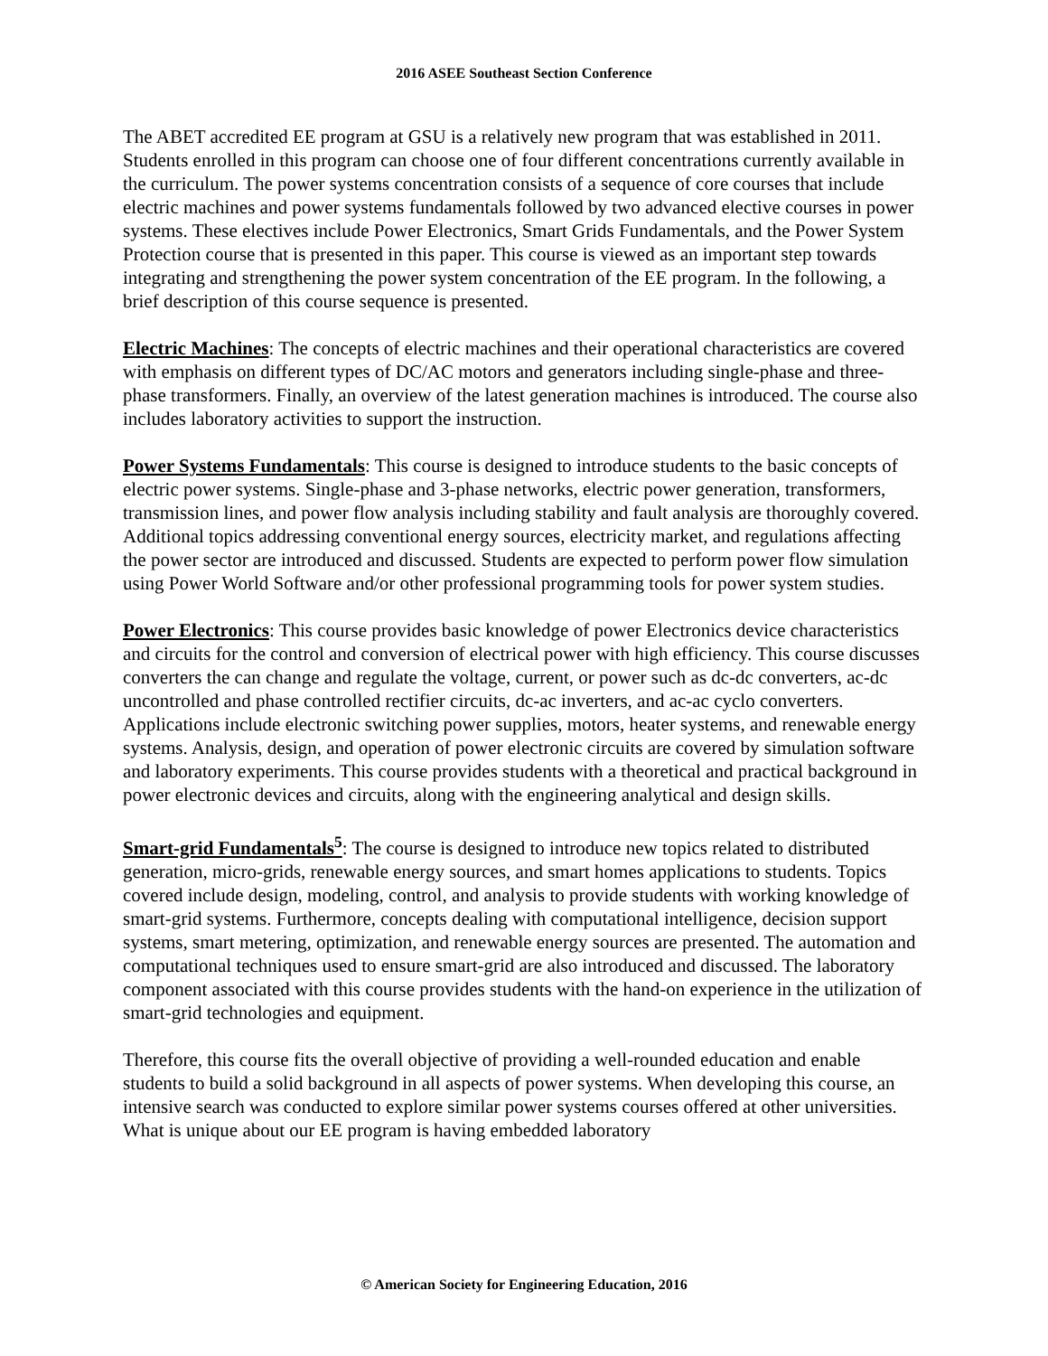2016 ASEE Southeast Section Conference
The ABET accredited EE program at GSU is a relatively new program that was established in 2011. Students enrolled in this program can choose one of four different concentrations currently available in the curriculum. The power systems concentration consists of a sequence of core courses that include electric machines and power systems fundamentals followed by two advanced elective courses in power systems. These electives include Power Electronics, Smart Grids Fundamentals, and the Power System Protection course that is presented in this paper. This course is viewed as an important step towards integrating and strengthening the power system concentration of the EE program. In the following, a brief description of this course sequence is presented.
Electric Machines: The concepts of electric machines and their operational characteristics are covered with emphasis on different types of DC/AC motors and generators including single-phase and three-phase transformers. Finally, an overview of the latest generation machines is introduced. The course also includes laboratory activities to support the instruction.
Power Systems Fundamentals: This course is designed to introduce students to the basic concepts of electric power systems. Single-phase and 3-phase networks, electric power generation, transformers, transmission lines, and power flow analysis including stability and fault analysis are thoroughly covered. Additional topics addressing conventional energy sources, electricity market, and regulations affecting the power sector are introduced and discussed. Students are expected to perform power flow simulation using Power World Software and/or other professional programming tools for power system studies.
Power Electronics: This course provides basic knowledge of power Electronics device characteristics and circuits for the control and conversion of electrical power with high efficiency. This course discusses converters the can change and regulate the voltage, current, or power such as dc-dc converters, ac-dc uncontrolled and phase controlled rectifier circuits, dc-ac inverters, and ac-ac cyclo converters. Applications include electronic switching power supplies, motors, heater systems, and renewable energy systems. Analysis, design, and operation of power electronic circuits are covered by simulation software and laboratory experiments. This course provides students with a theoretical and practical background in power electronic devices and circuits, along with the engineering analytical and design skills.
Smart-grid Fundamentals<sup>5</sup>: The course is designed to introduce new topics related to distributed generation, micro-grids, renewable energy sources, and smart homes applications to students. Topics covered include design, modeling, control, and analysis to provide students with working knowledge of smart-grid systems. Furthermore, concepts dealing with computational intelligence, decision support systems, smart metering, optimization, and renewable energy sources are presented. The automation and computational techniques used to ensure smart-grid are also introduced and discussed. The laboratory component associated with this course provides students with the hand-on experience in the utilization of smart-grid technologies and equipment.
Therefore, this course fits the overall objective of providing a well-rounded education and enable students to build a solid background in all aspects of power systems. When developing this course, an intensive search was conducted to explore similar power systems courses offered at other universities. What is unique about our EE program is having embedded laboratory
© American Society for Engineering Education, 2016